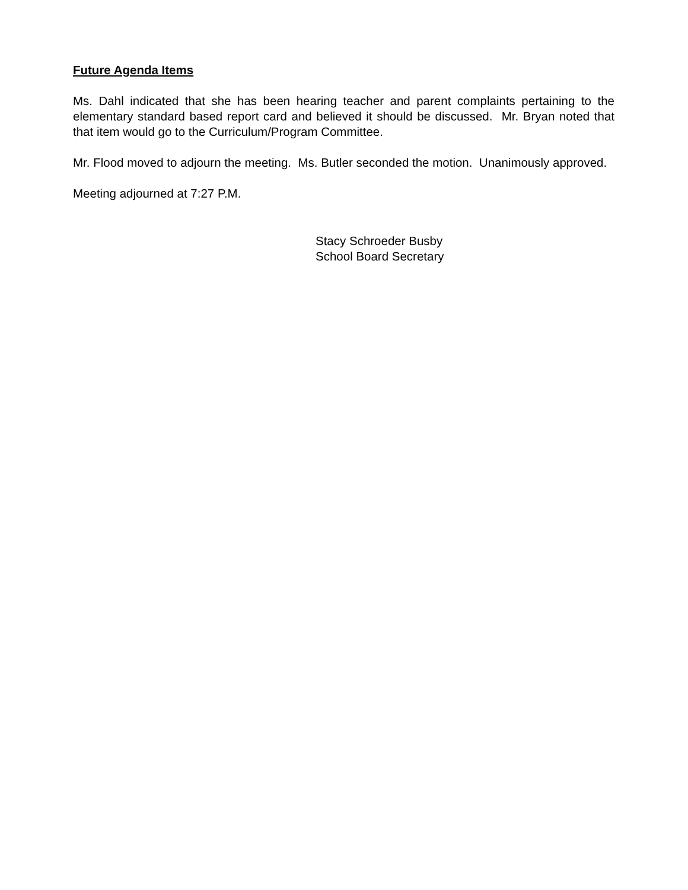Future Agenda Items
Ms. Dahl indicated that she has been hearing teacher and parent complaints pertaining to the elementary standard based report card and believed it should be discussed. Mr. Bryan noted that that item would go to the Curriculum/Program Committee.
Mr. Flood moved to adjourn the meeting. Ms. Butler seconded the motion. Unanimously approved.
Meeting adjourned at 7:27 P.M.
Stacy Schroeder Busby
School Board Secretary